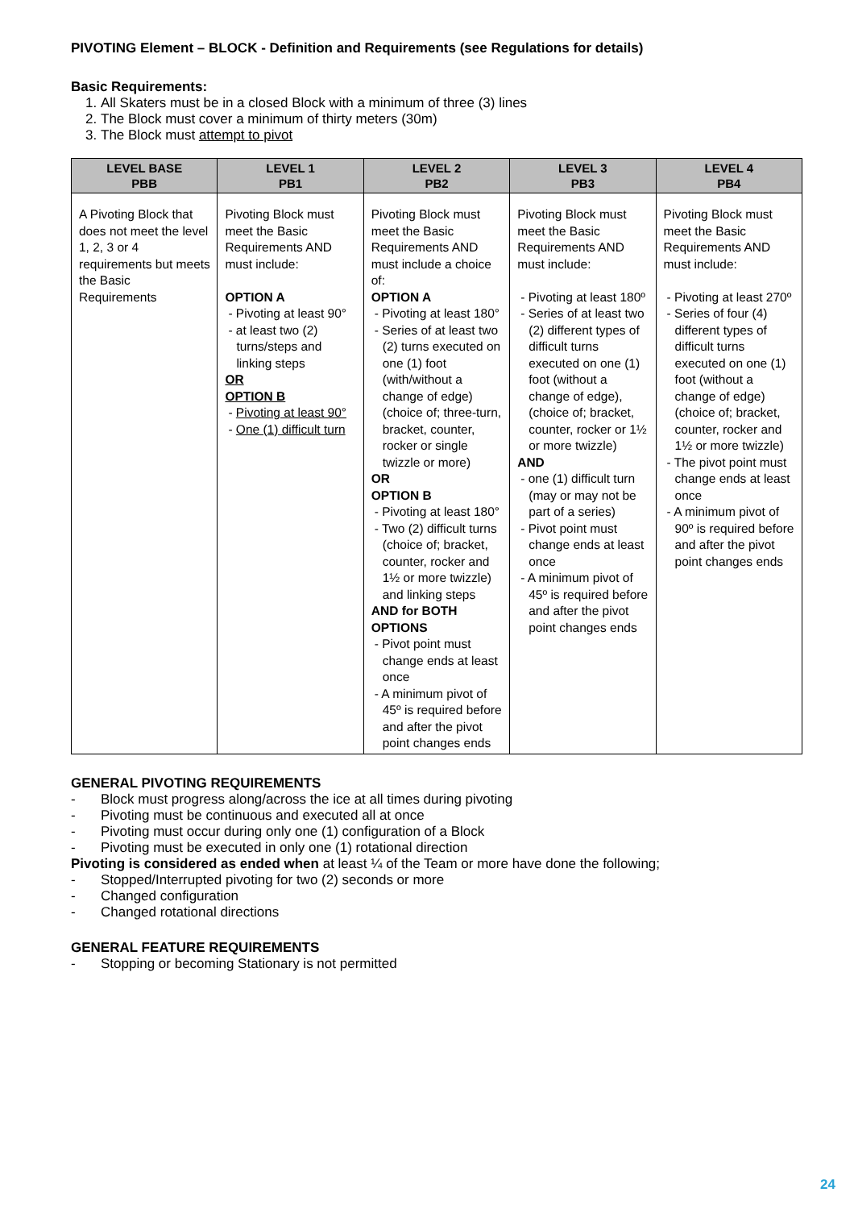PIVOTING Element – BLOCK - Definition and Requirements (see Regulations for details)
Basic Requirements:
1. All Skaters must be in a closed Block with a minimum of three (3) lines
2. The Block must cover a minimum of thirty meters (30m)
3. The Block must attempt to pivot
| LEVEL BASE PBB | LEVEL 1 PB1 | LEVEL 2 PB2 | LEVEL 3 PB3 | LEVEL 4 PB4 |
| --- | --- | --- | --- | --- |
| A Pivoting Block that does not meet the level 1, 2, 3 or 4 requirements but meets the Basic Requirements | Pivoting Block must meet the Basic Requirements AND must include: OPTION A - Pivoting at least 90° - at least two (2) turns/steps and linking steps OR OPTION B - Pivoting at least 90° - One (1) difficult turn | Pivoting Block must meet the Basic Requirements AND must include a choice of: OPTION A - Pivoting at least 180° - Series of at least two (2) turns executed on one (1) foot (with/without a change of edge) (choice of; three-turn, bracket, counter, rocker or single twizzle or more) OR OPTION B - Pivoting at least 180° - Two (2) difficult turns (choice of; bracket, counter, rocker and 1½ or more twizzle) and linking steps AND for BOTH OPTIONS - Pivot point must change ends at least once - A minimum pivot of 45º is required before and after the pivot point changes ends | Pivoting Block must meet the Basic Requirements AND must include: - Pivoting at least 180º - Series of at least two (2) different types of difficult turns executed on one (1) foot (without a change of edge), (choice of; bracket, counter, rocker or 1½ or more twizzle) AND - one (1) difficult turn (may or may not be part of a series) - Pivot point must change ends at least once - A minimum pivot of 45º is required before and after the pivot point changes ends | Pivoting Block must meet the Basic Requirements AND must include: - Pivoting at least 270º - Series of four (4) different types of difficult turns executed on one (1) foot (without a change of edge) (choice of; bracket, counter, rocker and 1½ or more twizzle) - The pivot point must change ends at least once - A minimum pivot of 90º is required before and after the pivot point changes ends |
GENERAL PIVOTING REQUIREMENTS
- Block must progress along/across the ice at all times during pivoting
- Pivoting must be continuous and executed all at once
- Pivoting must occur during only one (1) configuration of a Block
- Pivoting must be executed in only one (1) rotational direction
Pivoting is considered as ended when at least ¼ of the Team or more have done the following;
- Stopped/Interrupted pivoting for two (2) seconds or more
- Changed configuration
- Changed rotational directions
GENERAL FEATURE REQUIREMENTS
- Stopping or becoming Stationary is not permitted
24